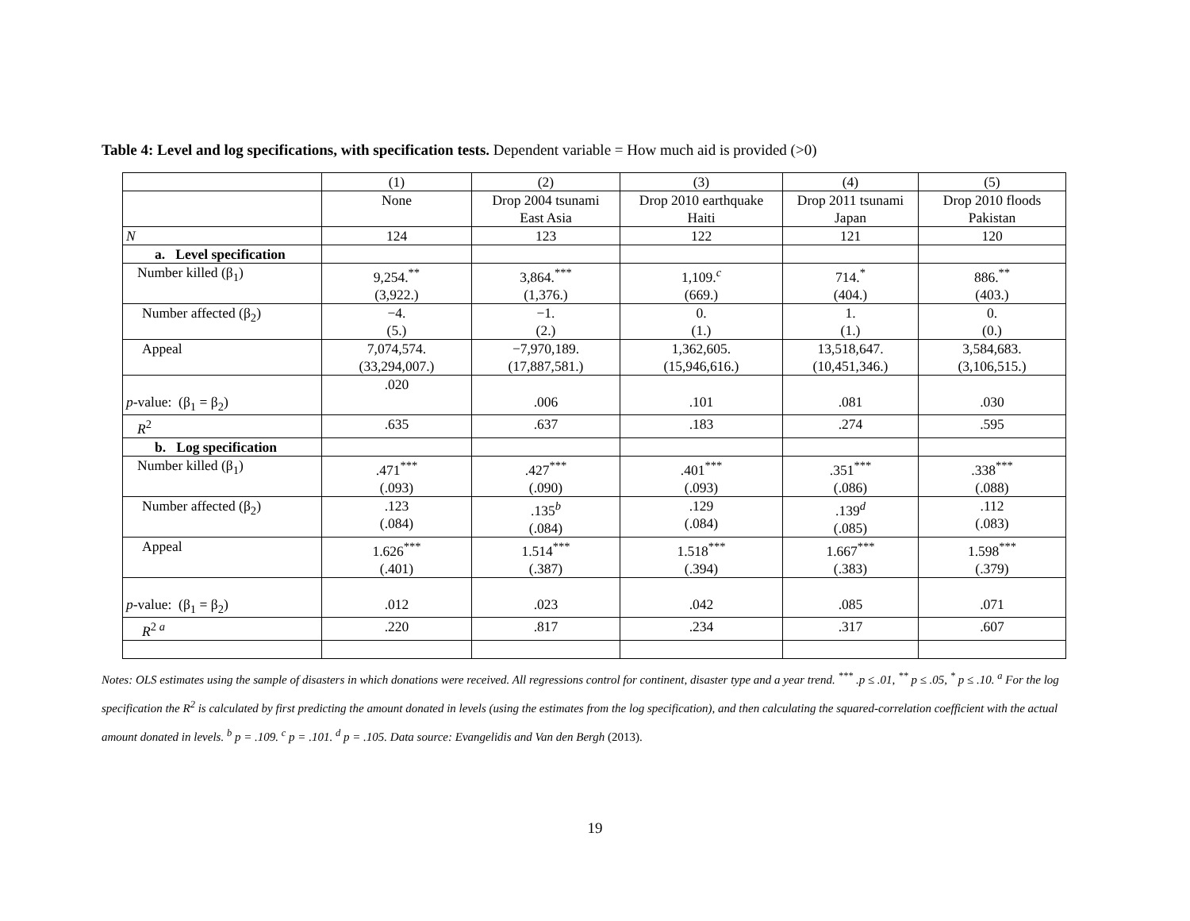Table 4: Level and log specifications, with specification tests. Dependent variable = How much aid is provided (>0)
| | (1) | (2) | (3) | (4) | (5) |
| --- | --- | --- | --- | --- | --- |
| | None | Drop 2004 tsunami East Asia | Drop 2010 earthquake Haiti | Drop 2011 tsunami Japan | Drop 2010 floods Pakistan |
| N | 124 | 123 | 122 | 121 | 120 |
| a. Level specification | | | | | |
| Number killed (β<sub>1</sub>) | 9,254.<sup>**</sup> (3,922.) | 3,864.<sup>***</sup> (1,376.) | 1,109.<sup>c</sup> (669.) | 714.<sup>*</sup> (404.) | 886.<sup>**</sup> (403.) |
| Number affected (β<sub>2</sub>) | −4. (5.) | −1. (2.) | 0. (1.) | 1. (1.) | 0. (0.) |
| Appeal | 7,074,574. (33,294,007.) | −7,970,189. (17,887,581.) | 1,362,605. (15,946,616.) | 13,518,647. (10,451,346.) | 3,584,683. (3,106,515.) |
| p -value: (β<sub>1</sub> = β<sub>2</sub>) | .020 | .006 | .101 | .081 | .030 |
| R<sup>2</sup> | .635 | .637 | .183 | .274 | .595 |
| b. Log specification | | | | | |
| Number killed (β<sub>1</sub>) | .471<sup>***</sup> (.093) | .427<sup>***</sup> (.090) | .401<sup>***</sup> (.093) | .351<sup>***</sup> (.086) | .338<sup>***</sup> (.088) |
| Number affected (β<sub>2</sub>) | .123 (.084) | .135<sup>b</sup> (.084) | .129 (.084) | .139<sup>d</sup> (.085) | .112 (.083) |
| Appeal | 1.626<sup>***</sup> (.401) | 1.514<sup>***</sup> (.387) | 1.518<sup>***</sup> (.394) | 1.667<sup>***</sup> (.383) | 1.598<sup>***</sup> (.379) |
| p -value: (β<sub>1</sub> = β<sub>2</sub>) | .012 | .023 | .042 | .085 | .071 |
| R<sup>2 a</sup> | .220 | .817 | .234 | .317 | .607 |
Notes: OLS estimates using the sample of disasters in which donations were received. All regressions control for continent, disaster type and a year trend. <sup>***</sup> .p ≤ .01, <sup>**</sup> p ≤ .05, <sup>*</sup> p ≤ .10. <sup>a</sup> For the log specification the R<sup>2</sup> is calculated by first predicting the amount donated in levels (using the estimates from the log specification), and then calculating the squared-correlation coefficient with the actual amount donated in levels. <sup>b</sup> p = .109. <sup>c</sup> p = .101. <sup>d</sup> p = .105. Data source: Evangelidis and Van den Bergh (2013).
19